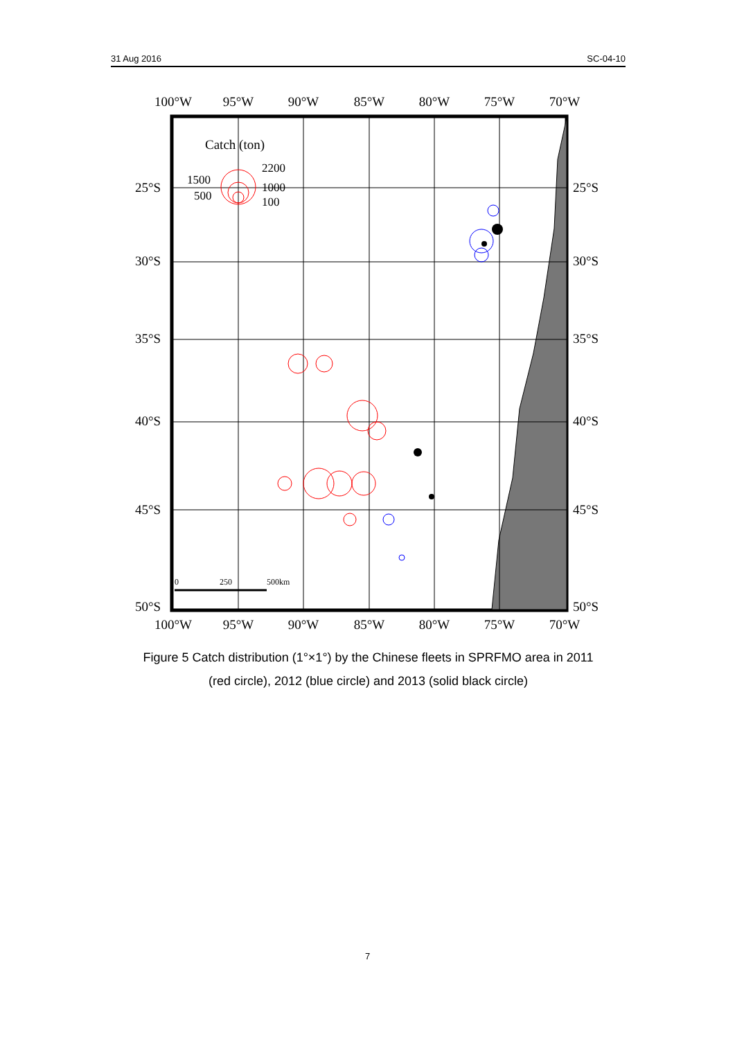31 Aug 2016 SC-04-10
100°W
95°W
90°W
85°W
80°W
75°W
70°W
100°W
95°W
90°W
85°W
80°W
75°W
70°W
25°S
30°S
35°S
40°S
45°S
50°S
25°S
30°S
35°S
40°S
45°S
50°S
Catch (ton)
2200
1500
1000
500
100
0
250
500km
Figure 5 Catch distribution (1°×1°) by the Chinese fleets in SPRFMO area in 2011
(red circle), 2012 (blue circle) and 2013 (solid black circle)
7